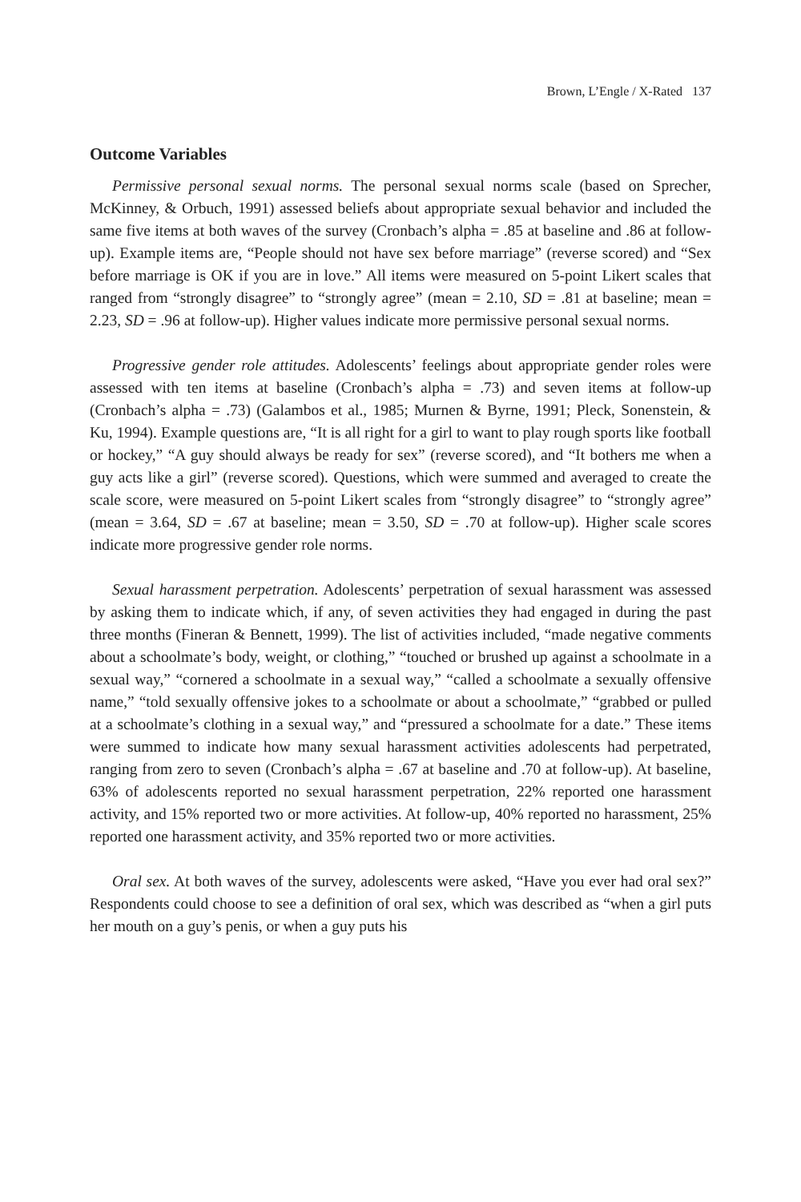Brown, L’Engle / X-Rated 137
Outcome Variables
Permissive personal sexual norms. The personal sexual norms scale (based on Sprecher, McKinney, & Orbuch, 1991) assessed beliefs about appropriate sexual behavior and included the same five items at both waves of the survey (Cronbach’s alpha = .85 at baseline and .86 at follow-up). Example items are, “People should not have sex before marriage” (reverse scored) and “Sex before marriage is OK if you are in love.” All items were measured on 5-point Likert scales that ranged from “strongly disagree” to “strongly agree” (mean = 2.10, SD = .81 at baseline; mean = 2.23, SD = .96 at follow-up). Higher values indicate more permissive personal sexual norms.
Progressive gender role attitudes. Adolescents’ feelings about appropriate gender roles were assessed with ten items at baseline (Cronbach’s alpha = .73) and seven items at follow-up (Cronbach’s alpha = .73) (Galambos et al., 1985; Murnen & Byrne, 1991; Pleck, Sonenstein, & Ku, 1994). Example questions are, “It is all right for a girl to want to play rough sports like football or hockey,” “A guy should always be ready for sex” (reverse scored), and “It bothers me when a guy acts like a girl” (reverse scored). Questions, which were summed and averaged to create the scale score, were measured on 5-point Likert scales from “strongly disagree” to “strongly agree” (mean = 3.64, SD = .67 at baseline; mean = 3.50, SD = .70 at follow-up). Higher scale scores indicate more progressive gender role norms.
Sexual harassment perpetration. Adolescents’ perpetration of sexual harassment was assessed by asking them to indicate which, if any, of seven activities they had engaged in during the past three months (Fineran & Bennett, 1999). The list of activities included, “made negative comments about a schoolmate’s body, weight, or clothing,” “touched or brushed up against a schoolmate in a sexual way,” “cornered a schoolmate in a sexual way,” “called a schoolmate a sexually offensive name,” “told sexually offensive jokes to a schoolmate or about a schoolmate,” “grabbed or pulled at a schoolmate’s clothing in a sexual way,” and “pressured a schoolmate for a date.” These items were summed to indicate how many sexual harassment activities adolescents had perpetrated, ranging from zero to seven (Cronbach’s alpha = .67 at baseline and .70 at follow-up). At baseline, 63% of adolescents reported no sexual harassment perpetration, 22% reported one harassment activity, and 15% reported two or more activities. At follow-up, 40% reported no harassment, 25% reported one harassment activity, and 35% reported two or more activities.
Oral sex. At both waves of the survey, adolescents were asked, “Have you ever had oral sex?” Respondents could choose to see a definition of oral sex, which was described as “when a girl puts her mouth on a guy’s penis, or when a guy puts his